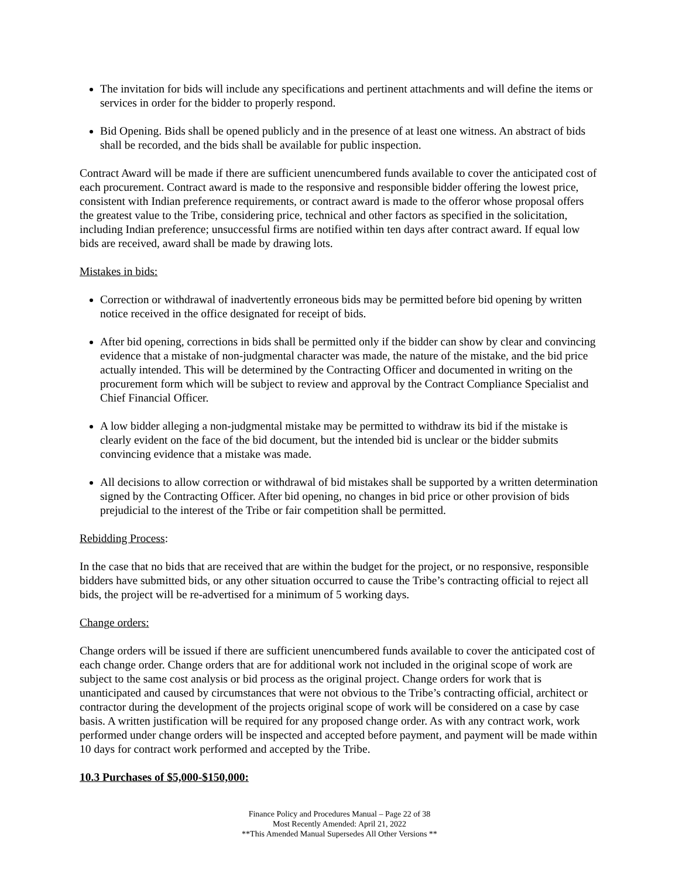The invitation for bids will include any specifications and pertinent attachments and will define the items or services in order for the bidder to properly respond.
Bid Opening. Bids shall be opened publicly and in the presence of at least one witness. An abstract of bids shall be recorded, and the bids shall be available for public inspection.
Contract Award will be made if there are sufficient unencumbered funds available to cover the anticipated cost of each procurement. Contract award is made to the responsive and responsible bidder offering the lowest price, consistent with Indian preference requirements, or contract award is made to the offeror whose proposal offers the greatest value to the Tribe, considering price, technical and other factors as specified in the solicitation, including Indian preference; unsuccessful firms are notified within ten days after contract award. If equal low bids are received, award shall be made by drawing lots.
Mistakes in bids:
Correction or withdrawal of inadvertently erroneous bids may be permitted before bid opening by written notice received in the office designated for receipt of bids.
After bid opening, corrections in bids shall be permitted only if the bidder can show by clear and convincing evidence that a mistake of non-judgmental character was made, the nature of the mistake, and the bid price actually intended. This will be determined by the Contracting Officer and documented in writing on the procurement form which will be subject to review and approval by the Contract Compliance Specialist and Chief Financial Officer.
A low bidder alleging a non-judgmental mistake may be permitted to withdraw its bid if the mistake is clearly evident on the face of the bid document, but the intended bid is unclear or the bidder submits convincing evidence that a mistake was made.
All decisions to allow correction or withdrawal of bid mistakes shall be supported by a written determination signed by the Contracting Officer. After bid opening, no changes in bid price or other provision of bids prejudicial to the interest of the Tribe or fair competition shall be permitted.
Rebidding Process:
In the case that no bids that are received that are within the budget for the project, or no responsive, responsible bidders have submitted bids, or any other situation occurred to cause the Tribe’s contracting official to reject all bids, the project will be re-advertised for a minimum of 5 working days.
Change orders:
Change orders will be issued if there are sufficient unencumbered funds available to cover the anticipated cost of each change order. Change orders that are for additional work not included in the original scope of work are subject to the same cost analysis or bid process as the original project. Change orders for work that is unanticipated and caused by circumstances that were not obvious to the Tribe’s contracting official, architect or contractor during the development of the projects original scope of work will be considered on a case by case basis. A written justification will be required for any proposed change order. As with any contract work, work performed under change orders will be inspected and accepted before payment, and payment will be made within 10 days for contract work performed and accepted by the Tribe.
10.3 Purchases of $5,000-$150,000:
Finance Policy and Procedures Manual – Page 22 of 38
Most Recently Amended: April 21, 2022
**This Amended Manual Supersedes All Other Versions **